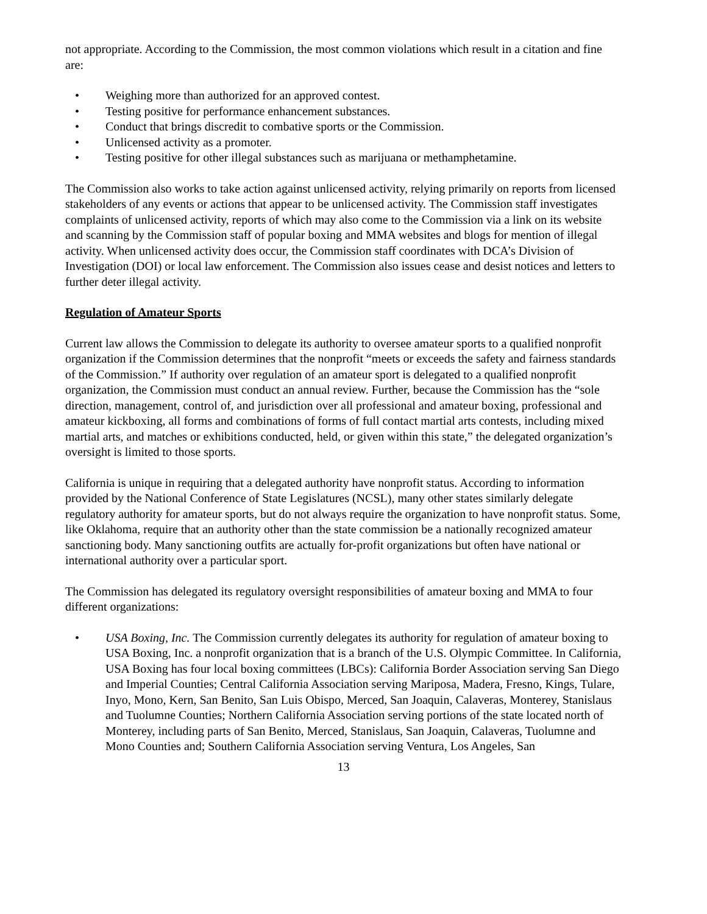not appropriate. According to the Commission, the most common violations which result in a citation and fine are:
• Weighing more than authorized for an approved contest.
• Testing positive for performance enhancement substances.
• Conduct that brings discredit to combative sports or the Commission.
• Unlicensed activity as a promoter.
• Testing positive for other illegal substances such as marijuana or methamphetamine.
The Commission also works to take action against unlicensed activity, relying primarily on reports from licensed stakeholders of any events or actions that appear to be unlicensed activity. The Commission staff investigates complaints of unlicensed activity, reports of which may also come to the Commission via a link on its website and scanning by the Commission staff of popular boxing and MMA websites and blogs for mention of illegal activity. When unlicensed activity does occur, the Commission staff coordinates with DCA’s Division of Investigation (DOI) or local law enforcement. The Commission also issues cease and desist notices and letters to further deter illegal activity.
Regulation of Amateur Sports
Current law allows the Commission to delegate its authority to oversee amateur sports to a qualified nonprofit organization if the Commission determines that the nonprofit “meets or exceeds the safety and fairness standards of the Commission.” If authority over regulation of an amateur sport is delegated to a qualified nonprofit organization, the Commission must conduct an annual review. Further, because the Commission has the “sole direction, management, control of, and jurisdiction over all professional and amateur boxing, professional and amateur kickboxing, all forms and combinations of forms of full contact martial arts contests, including mixed martial arts, and matches or exhibitions conducted, held, or given within this state,” the delegated organization’s oversight is limited to those sports.
California is unique in requiring that a delegated authority have nonprofit status. According to information provided by the National Conference of State Legislatures (NCSL), many other states similarly delegate regulatory authority for amateur sports, but do not always require the organization to have nonprofit status. Some, like Oklahoma, require that an authority other than the state commission be a nationally recognized amateur sanctioning body. Many sanctioning outfits are actually for-profit organizations but often have national or international authority over a particular sport.
The Commission has delegated its regulatory oversight responsibilities of amateur boxing and MMA to four different organizations:
• USA Boxing, Inc. The Commission currently delegates its authority for regulation of amateur boxing to USA Boxing, Inc. a nonprofit organization that is a branch of the U.S. Olympic Committee. In California, USA Boxing has four local boxing committees (LBCs): California Border Association serving San Diego and Imperial Counties; Central California Association serving Mariposa, Madera, Fresno, Kings, Tulare, Inyo, Mono, Kern, San Benito, San Luis Obispo, Merced, San Joaquin, Calaveras, Monterey, Stanislaus and Tuolumne Counties; Northern California Association serving portions of the state located north of Monterey, including parts of San Benito, Merced, Stanislaus, San Joaquin, Calaveras, Tuolumne and Mono Counties and; Southern California Association serving Ventura, Los Angeles, San
13